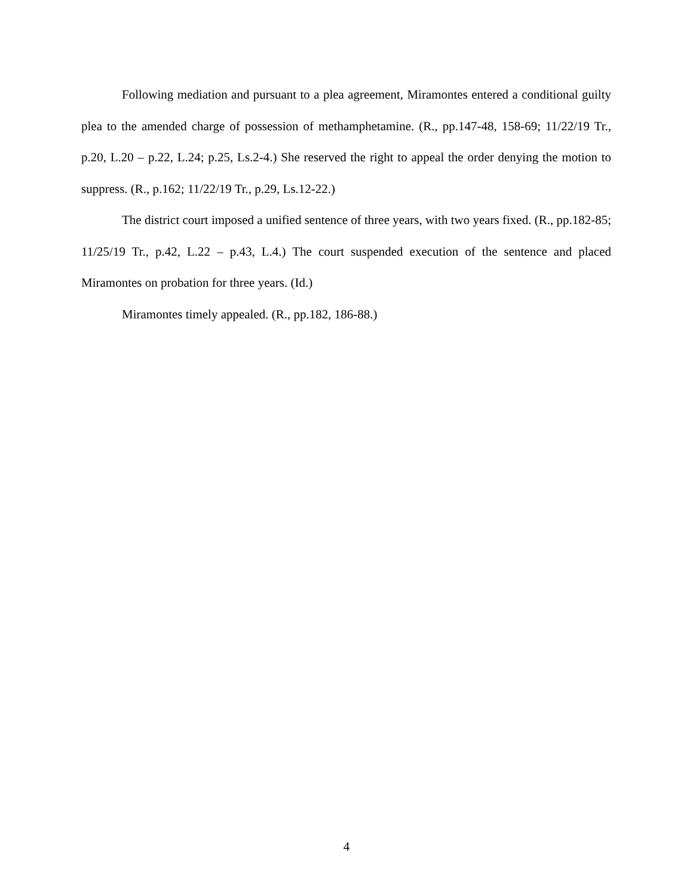Following mediation and pursuant to a plea agreement, Miramontes entered a conditional guilty plea to the amended charge of possession of methamphetamine. (R., pp.147-48, 158-69; 11/22/19 Tr., p.20, L.20 – p.22, L.24; p.25, Ls.2-4.) She reserved the right to appeal the order denying the motion to suppress. (R., p.162; 11/22/19 Tr., p.29, Ls.12-22.)
The district court imposed a unified sentence of three years, with two years fixed. (R., pp.182-85; 11/25/19 Tr., p.42, L.22 – p.43, L.4.) The court suspended execution of the sentence and placed Miramontes on probation for three years. (Id.)
Miramontes timely appealed. (R., pp.182, 186-88.)
4